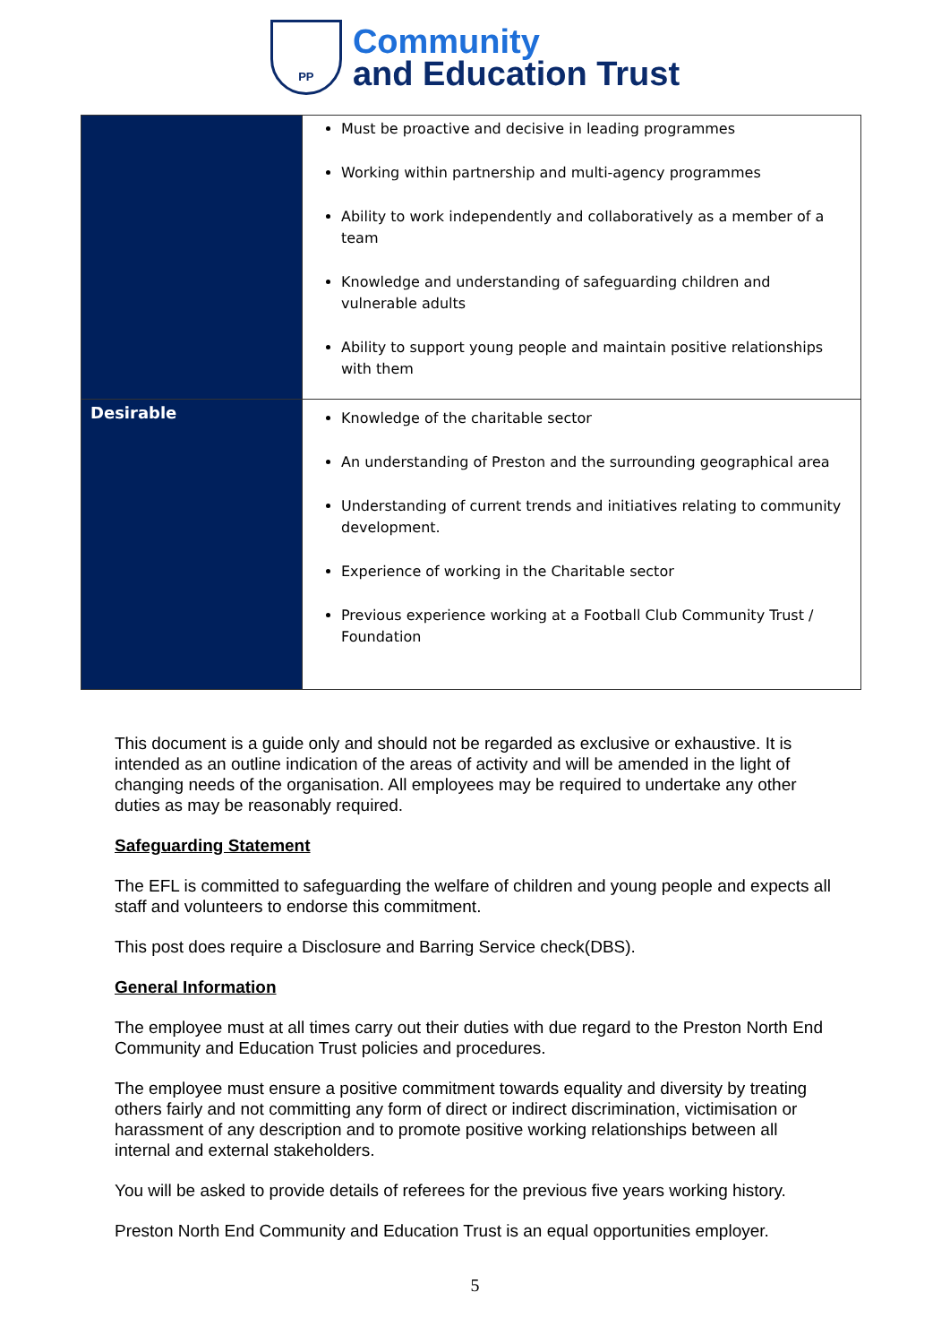PP
Community
and Education Trust
| | Must be proactive and decisive in leading programmes Working within partnership and multi-agency programmes Ability to work independently and collaboratively as a member of a team Knowledge and understanding of safeguarding children and vulnerable adults Ability to support young people and maintain positive relationships with them |
| Desirable | Knowledge of the charitable sector An understanding of Preston and the surrounding geographical area Understanding of current trends and initiatives relating to community development. Experience of working in the Charitable sector Previous experience working at a Football Club Community Trust / Foundation |
This document is a guide only and should not be regarded as exclusive or exhaustive. It is intended as an outline indication of the areas of activity and will be amended in the light of changing needs of the organisation. All employees may be required to undertake any other duties as may be reasonably required.
Safeguarding Statement
The EFL is committed to safeguarding the welfare of children and young people and expects all staff and volunteers to endorse this commitment.
This post does require a Disclosure and Barring Service check(DBS).
General Information
The employee must at all times carry out their duties with due regard to the Preston North End Community and Education Trust policies and procedures.
The employee must ensure a positive commitment towards equality and diversity by treating others fairly and not committing any form of direct or indirect discrimination, victimisation or harassment of any description and to promote positive working relationships between all internal and external stakeholders.
You will be asked to provide details of referees for the previous five years working history.
Preston North End Community and Education Trust is an equal opportunities employer.
5